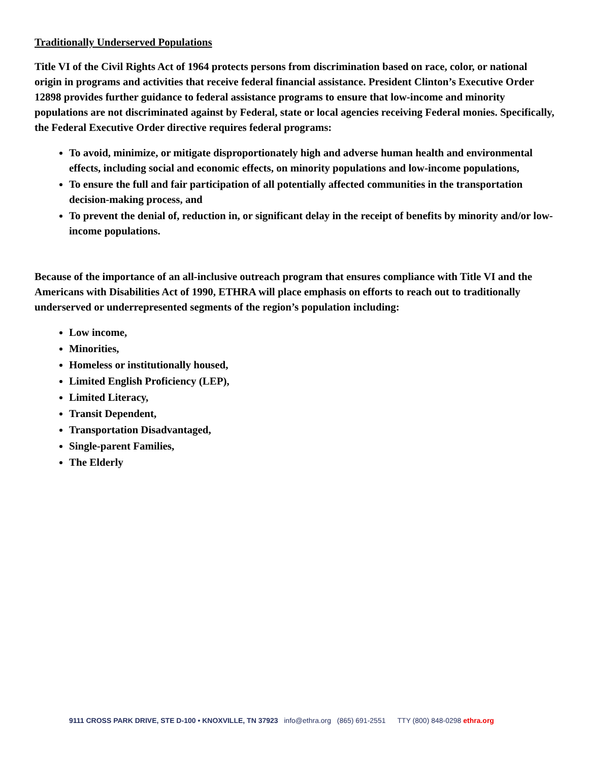Traditionally Underserved Populations
Title VI of the Civil Rights Act of 1964 protects persons from discrimination based on race, color, or national origin in programs and activities that receive federal financial assistance. President Clinton’s Executive Order 12898 provides further guidance to federal assistance programs to ensure that low-income and minority populations are not discriminated against by Federal, state or local agencies receiving Federal monies. Specifically, the Federal Executive Order directive requires federal programs:
To avoid, minimize, or mitigate disproportionately high and adverse human health and environmental effects, including social and economic effects, on minority populations and low-income populations,
To ensure the full and fair participation of all potentially affected communities in the transportation decision-making process, and
To prevent the denial of, reduction in, or significant delay in the receipt of benefits by minority and/or low-income populations.
Because of the importance of an all-inclusive outreach program that ensures compliance with Title VI and the Americans with Disabilities Act of 1990, ETHRA will place emphasis on efforts to reach out to traditionally underserved or underrepresented segments of the region’s population including:
Low income,
Minorities,
Homeless or institutionally housed,
Limited English Proficiency (LEP),
Limited Literacy,
Transit Dependent,
Transportation Disadvantaged,
Single-parent Families,
The Elderly
9111 CROSS PARK DRIVE, STE D-100 • KNOXVILLE, TN 37923 info@ethra.org (865) 691-2551 TTY (800) 848-0298 ethra.org